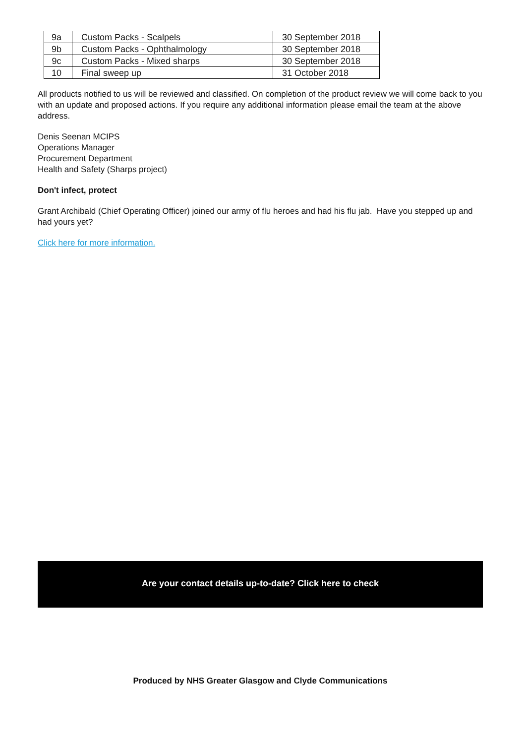| 9a | Custom Packs - Scalpels | 30 September 2018 |
| 9b | Custom Packs - Ophthalmology | 30 September 2018 |
| 9c | Custom Packs - Mixed sharps | 30 September 2018 |
| 10 | Final sweep up | 31 October 2018 |
All products notified to us will be reviewed and classified. On completion of the product review we will come back to you with an update and proposed actions. If you require any additional information please email the team at the above address.
Denis Seenan MCIPS
Operations Manager
Procurement Department
Health and Safety (Sharps project)
Don't infect, protect
Grant Archibald (Chief Operating Officer) joined our army of flu heroes and had his flu jab. Have you stepped up and had yours yet?
Click here for more information.
Are your contact details up-to-date? Click here to check
Produced by NHS Greater Glasgow and Clyde Communications